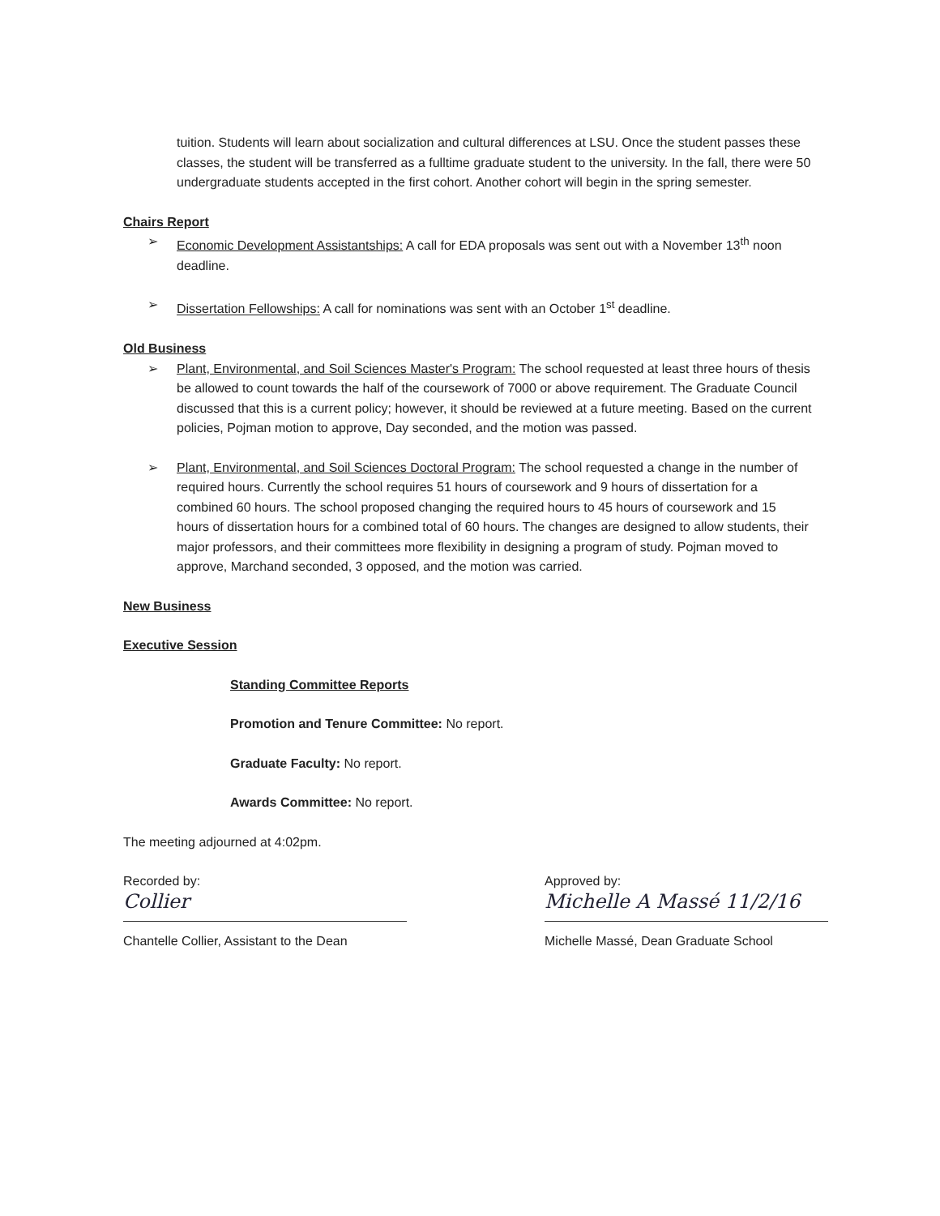tuition. Students will learn about socialization and cultural differences at LSU. Once the student passes these classes, the student will be transferred as a fulltime graduate student to the university. In the fall, there were 50 undergraduate students accepted in the first cohort. Another cohort will begin in the spring semester.
Chairs Report
➢ Economic Development Assistantships: A call for EDA proposals was sent out with a November 13<sup>th</sup> noon deadline.
➢ Dissertation Fellowships: A call for nominations was sent with an October 1<sup>st</sup> deadline.
Old Business
➢ Plant, Environmental, and Soil Sciences Master's Program: The school requested at least three hours of thesis be allowed to count towards the half of the coursework of 7000 or above requirement. The Graduate Council discussed that this is a current policy; however, it should be reviewed at a future meeting. Based on the current policies, Pojman motion to approve, Day seconded, and the motion was passed.
➢ Plant, Environmental, and Soil Sciences Doctoral Program: The school requested a change in the number of required hours. Currently the school requires 51 hours of coursework and 9 hours of dissertation for a combined 60 hours. The school proposed changing the required hours to 45 hours of coursework and 15 hours of dissertation hours for a combined total of 60 hours. The changes are designed to allow students, their major professors, and their committees more flexibility in designing a program of study. Pojman moved to approve, Marchand seconded, 3 opposed, and the motion was carried.
New Business
Executive Session
Standing Committee Reports
Promotion and Tenure Committee: No report.
Graduate Faculty: No report.
Awards Committee: No report.
The meeting adjourned at 4:02pm.
Recorded by:
Collier
Chantelle Collier, Assistant to the Dean
Approved by:
Michelle A Massé 11/2/16
Michelle Massé, Dean Graduate School